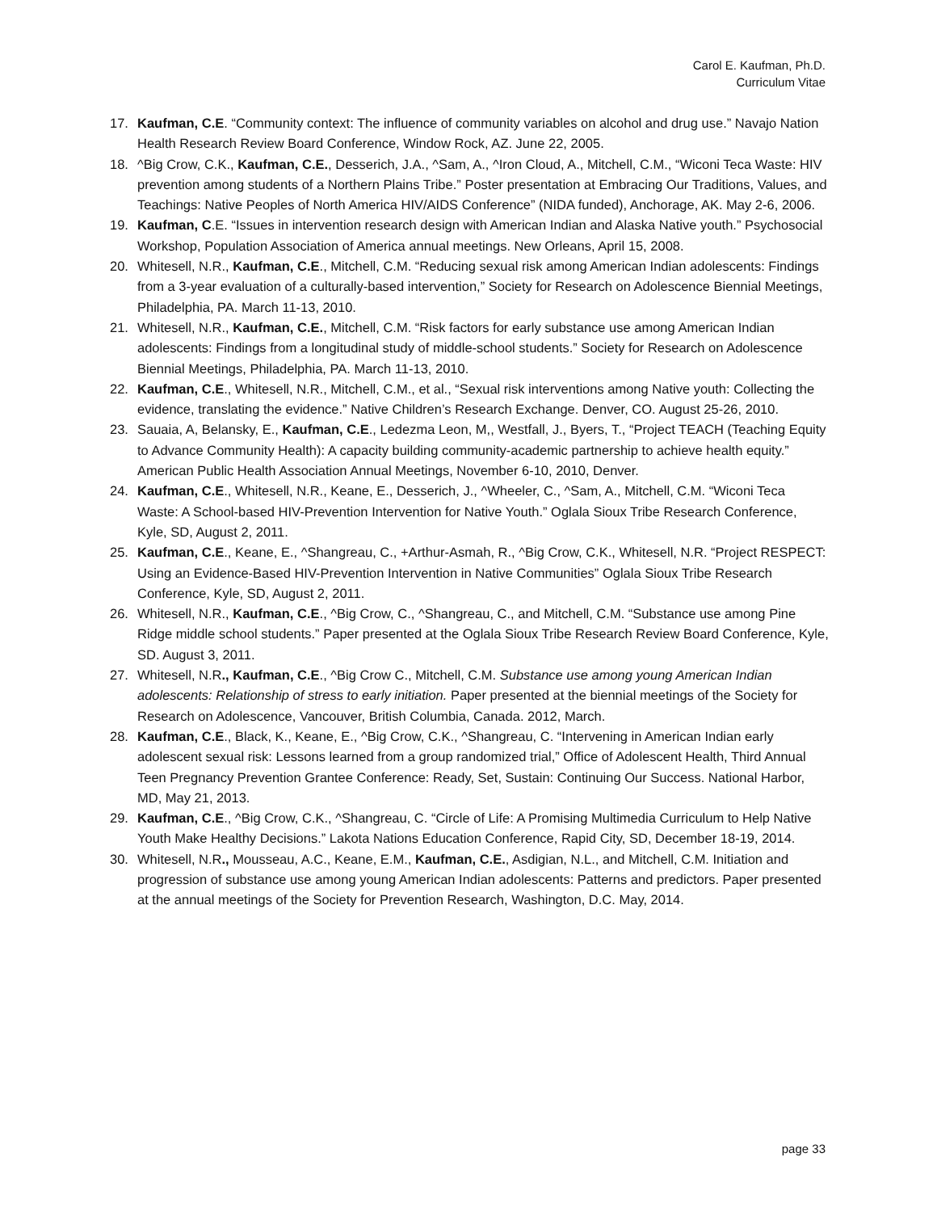Carol E. Kaufman, Ph.D.
Curriculum Vitae
17. Kaufman, C.E. “Community context: The influence of community variables on alcohol and drug use.” Navajo Nation Health Research Review Board Conference, Window Rock, AZ. June 22, 2005.
18. ^Big Crow, C.K., Kaufman, C.E., Desserich, J.A., ^Sam, A., ^Iron Cloud, A., Mitchell, C.M., “Wiconi Teca Waste: HIV prevention among students of a Northern Plains Tribe.” Poster presentation at Embracing Our Traditions, Values, and Teachings: Native Peoples of North America HIV/AIDS Conference” (NIDA funded), Anchorage, AK. May 2-6, 2006.
19. Kaufman, C.E. “Issues in intervention research design with American Indian and Alaska Native youth.” Psychosocial Workshop, Population Association of America annual meetings. New Orleans, April 15, 2008.
20. Whitesell, N.R., Kaufman, C.E., Mitchell, C.M. “Reducing sexual risk among American Indian adolescents: Findings from a 3-year evaluation of a culturally-based intervention,” Society for Research on Adolescence Biennial Meetings, Philadelphia, PA. March 11-13, 2010.
21. Whitesell, N.R., Kaufman, C.E., Mitchell, C.M. “Risk factors for early substance use among American Indian adolescents: Findings from a longitudinal study of middle-school students.” Society for Research on Adolescence Biennial Meetings, Philadelphia, PA. March 11-13, 2010.
22. Kaufman, C.E., Whitesell, N.R., Mitchell, C.M., et al., “Sexual risk interventions among Native youth: Collecting the evidence, translating the evidence.” Native Children’s Research Exchange. Denver, CO. August 25-26, 2010.
23. Sauaia, A, Belansky, E., Kaufman, C.E., Ledezma Leon, M,, Westfall, J., Byers, T., “Project TEACH (Teaching Equity to Advance Community Health): A capacity building community-academic partnership to achieve health equity.” American Public Health Association Annual Meetings, November 6-10, 2010, Denver.
24. Kaufman, C.E., Whitesell, N.R., Keane, E., Desserich, J., ^Wheeler, C., ^Sam, A., Mitchell, C.M. “Wiconi Teca Waste: A School-based HIV-Prevention Intervention for Native Youth.” Oglala Sioux Tribe Research Conference, Kyle, SD, August 2, 2011.
25. Kaufman, C.E., Keane, E., ^Shangreau, C., +Arthur-Asmah, R., ^Big Crow, C.K., Whitesell, N.R. “Project RESPECT: Using an Evidence-Based HIV-Prevention Intervention in Native Communities” Oglala Sioux Tribe Research Conference, Kyle, SD, August 2, 2011.
26. Whitesell, N.R., Kaufman, C.E., ^Big Crow, C., ^Shangreau, C., and Mitchell, C.M. “Substance use among Pine Ridge middle school students.” Paper presented at the Oglala Sioux Tribe Research Review Board Conference, Kyle, SD. August 3, 2011.
27. Whitesell, N.R., Kaufman, C.E., ^Big Crow C., Mitchell, C.M. Substance use among young American Indian adolescents: Relationship of stress to early initiation. Paper presented at the biennial meetings of the Society for Research on Adolescence, Vancouver, British Columbia, Canada. 2012, March.
28. Kaufman, C.E., Black, K., Keane, E., ^Big Crow, C.K., ^Shangreau, C. “Intervening in American Indian early adolescent sexual risk: Lessons learned from a group randomized trial,” Office of Adolescent Health, Third Annual Teen Pregnancy Prevention Grantee Conference: Ready, Set, Sustain: Continuing Our Success. National Harbor, MD, May 21, 2013.
29. Kaufman, C.E., ^Big Crow, C.K., ^Shangreau, C. “Circle of Life: A Promising Multimedia Curriculum to Help Native Youth Make Healthy Decisions.” Lakota Nations Education Conference, Rapid City, SD, December 18-19, 2014.
30. Whitesell, N.R., Mousseau, A.C., Keane, E.M., Kaufman, C.E., Asdigian, N.L., and Mitchell, C.M. Initiation and progression of substance use among young American Indian adolescents: Patterns and predictors. Paper presented at the annual meetings of the Society for Prevention Research, Washington, D.C. May, 2014.
page 33